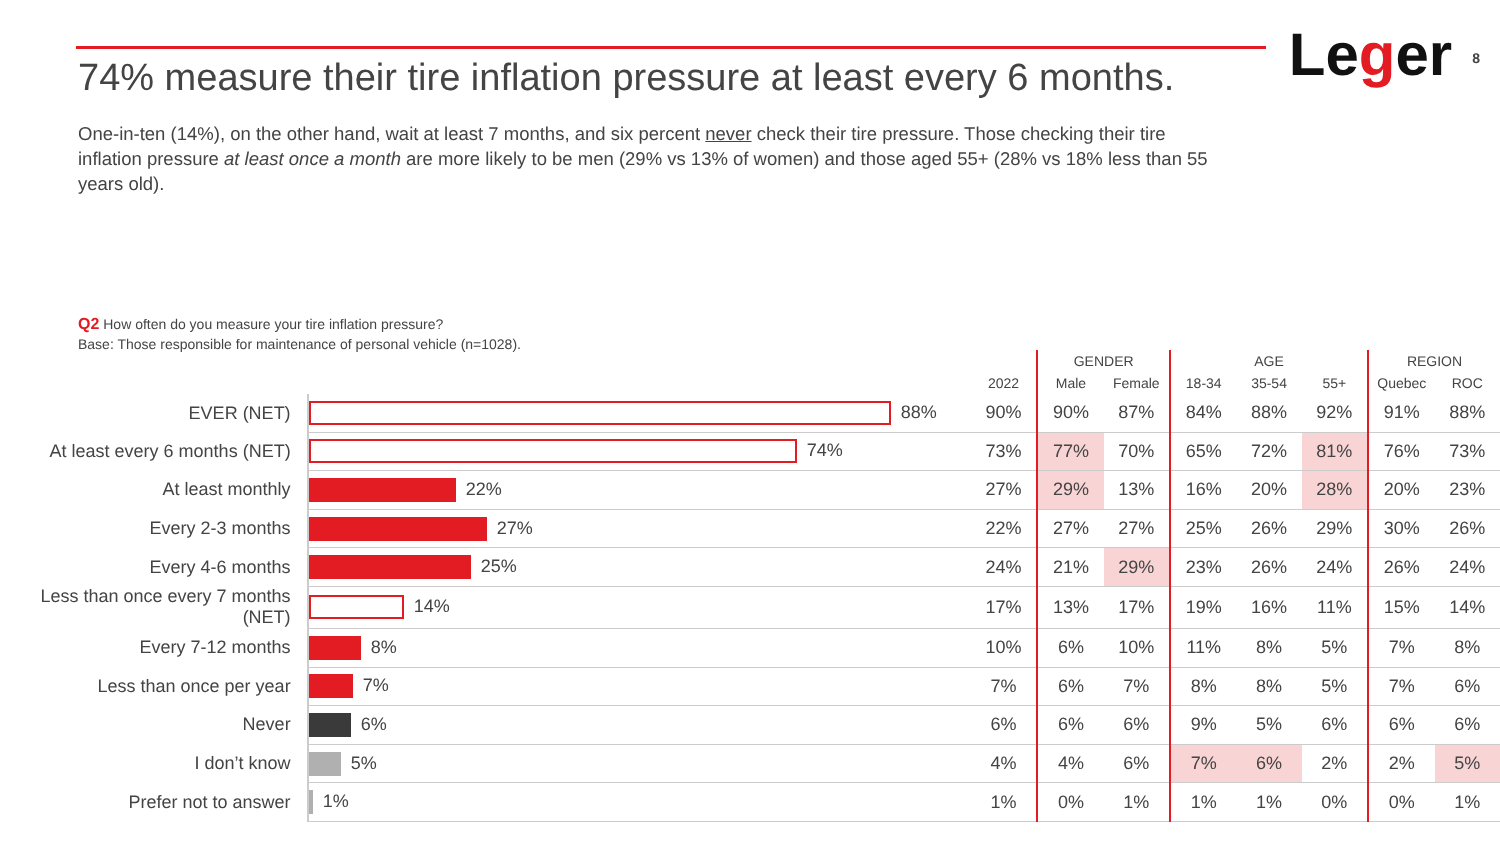74% measure their tire inflation pressure at least every 6 months.
Leger
8
One-in-ten (14%), on the other hand, wait at least 7 months, and six percent never check their tire pressure. Those checking their tire inflation pressure at least once a month are more likely to be men (29% vs 13% of women) and those aged 55+ (28% vs 18% less than 55 years old).
Q2 How often do you measure your tire inflation pressure?
Base: Those responsible for maintenance of personal vehicle (n=1028).
| | | | GENDER | | AGE | | | REGION | |
| --- | --- | --- | --- | --- | --- | --- | --- | --- | --- |
| | | 2022 | Male | Female | 18-34 | 35-54 | 55+ | Quebec | ROC |
| EVER (NET) | 88% | 90% | 90% | 87% | 84% | 88% | 92% | 91% | 88% |
| At least every 6 months (NET) | 74% | 73% | 77% | 70% | 65% | 72% | 81% | 76% | 73% |
| At least monthly | 22% | 27% | 29% | 13% | 16% | 20% | 28% | 20% | 23% |
| Every 2-3 months | 27% | 22% | 27% | 27% | 25% | 26% | 29% | 30% | 26% |
| Every 4-6 months | 25% | 24% | 21% | 29% | 23% | 26% | 24% | 26% | 24% |
| Less than once every 7 months (NET) | 14% | 17% | 13% | 17% | 19% | 16% | 11% | 15% | 14% |
| Every 7-12 months | 8% | 10% | 6% | 10% | 11% | 8% | 5% | 7% | 8% |
| Less than once per year | 7% | 7% | 6% | 7% | 8% | 8% | 5% | 7% | 6% |
| Never | 6% | 6% | 6% | 6% | 9% | 5% | 6% | 6% | 6% |
| I don’t know | 5% | 4% | 4% | 6% | 7% | 6% | 2% | 2% | 5% |
| Prefer not to answer | 1% | 1% | 0% | 1% | 1% | 1% | 0% | 0% | 1% |